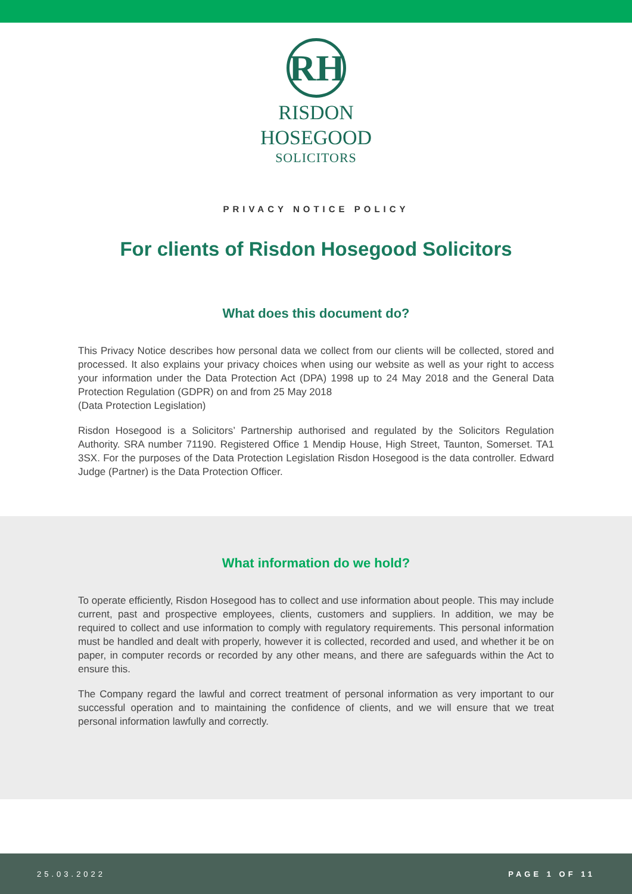RH
RISDON
HOSEGOOD
SOLICITORS
PRIVACY NOTICE POLICY
For clients of Risdon Hosegood Solicitors
What does this document do?
This Privacy Notice describes how personal data we collect from our clients will be collected, stored and processed. It also explains your privacy choices when using our website as well as your right to access your information under the Data Protection Act (DPA) 1998 up to 24 May 2018 and the General Data Protection Regulation (GDPR) on and from 25 May 2018
(Data Protection Legislation)
Risdon Hosegood is a Solicitors’ Partnership authorised and regulated by the Solicitors Regulation Authority. SRA number 71190. Registered Office 1 Mendip House, High Street, Taunton, Somerset. TA1 3SX. For the purposes of the Data Protection Legislation Risdon Hosegood is the data controller. Edward Judge (Partner) is the Data Protection Officer.
What information do we hold?
To operate efficiently, Risdon Hosegood has to collect and use information about people. This may include current, past and prospective employees, clients, customers and suppliers. In addition, we may be required to collect and use information to comply with regulatory requirements. This personal information must be handled and dealt with properly, however it is collected, recorded and used, and whether it be on paper, in computer records or recorded by any other means, and there are safeguards within the Act to ensure this.
The Company regard the lawful and correct treatment of personal information as very important to our successful operation and to maintaining the confidence of clients, and we will ensure that we treat personal information lawfully and correctly.
25.03.2022 PAGE 1 OF 11